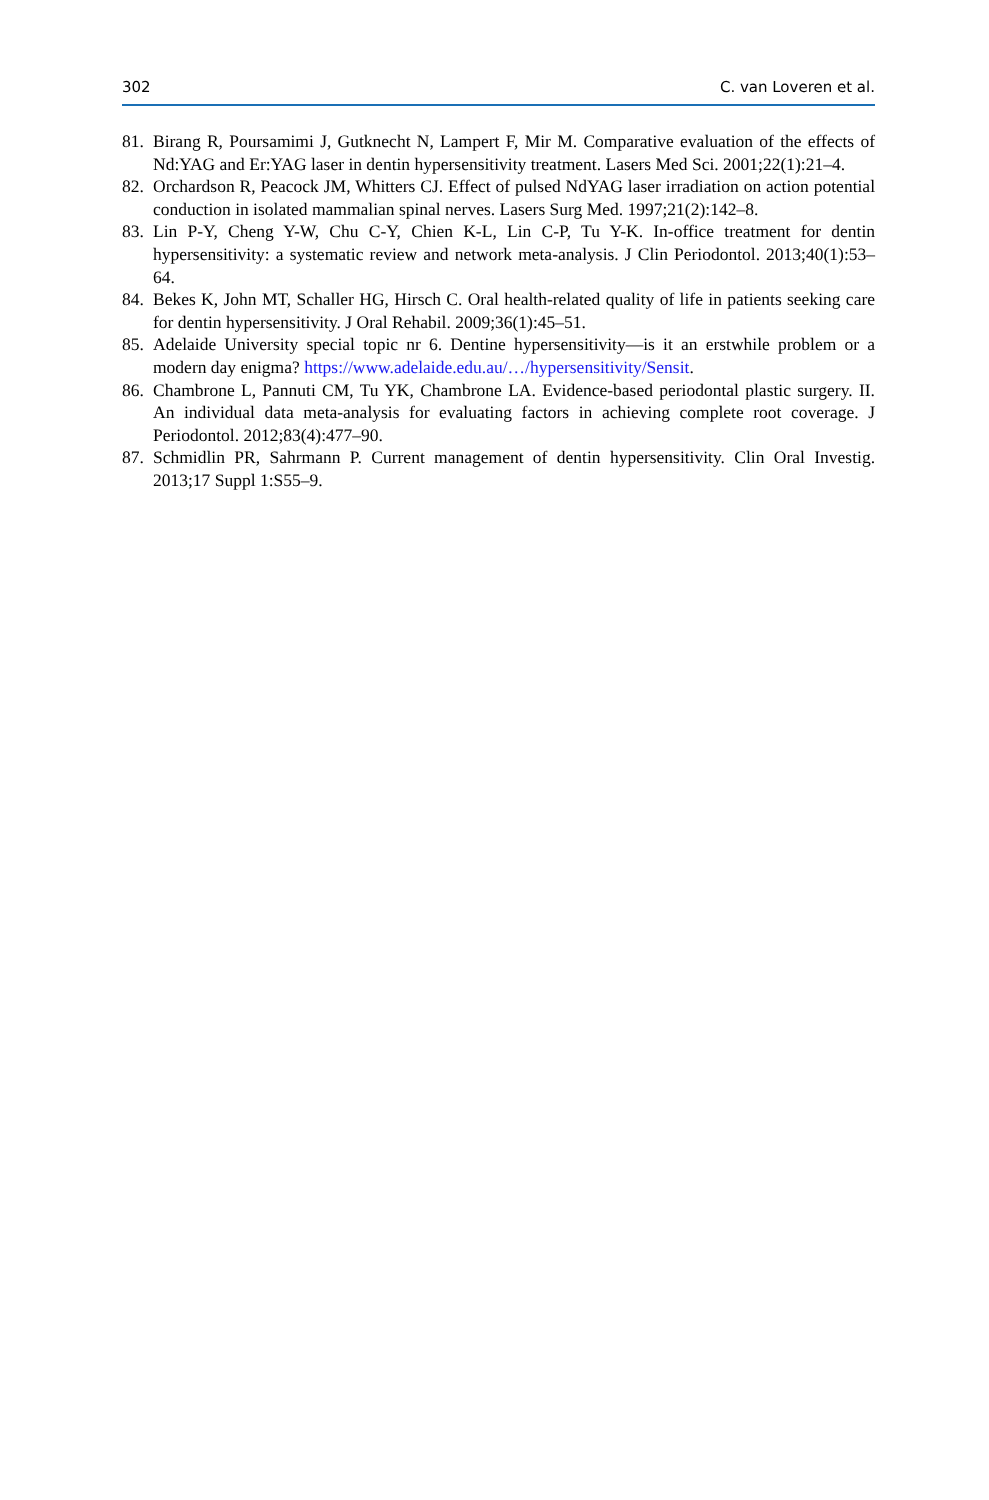302 C. van Loveren et al.
81. Birang R, Poursamimi J, Gutknecht N, Lampert F, Mir M. Comparative evaluation of the effects of Nd:YAG and Er:YAG laser in dentin hypersensitivity treatment. Lasers Med Sci. 2001;22(1):21–4.
82. Orchardson R, Peacock JM, Whitters CJ. Effect of pulsed NdYAG laser irradiation on action potential conduction in isolated mammalian spinal nerves. Lasers Surg Med. 1997;21(2):142–8.
83. Lin P-Y, Cheng Y-W, Chu C-Y, Chien K-L, Lin C-P, Tu Y-K. In-office treatment for dentin hypersensitivity: a systematic review and network meta-analysis. J Clin Periodontol. 2013;40(1):53–64.
84. Bekes K, John MT, Schaller HG, Hirsch C. Oral health-related quality of life in patients seeking care for dentin hypersensitivity. J Oral Rehabil. 2009;36(1):45–51.
85. Adelaide University special topic nr 6. Dentine hypersensitivity—is it an erstwhile problem or a modern day enigma? https://www.adelaide.edu.au/…/hypersensitivity/Sensit.
86. Chambrone L, Pannuti CM, Tu YK, Chambrone LA. Evidence-based periodontal plastic surgery. II. An individual data meta-analysis for evaluating factors in achieving complete root coverage. J Periodontol. 2012;83(4):477–90.
87. Schmidlin PR, Sahrmann P. Current management of dentin hypersensitivity. Clin Oral Investig. 2013;17 Suppl 1:S55–9.